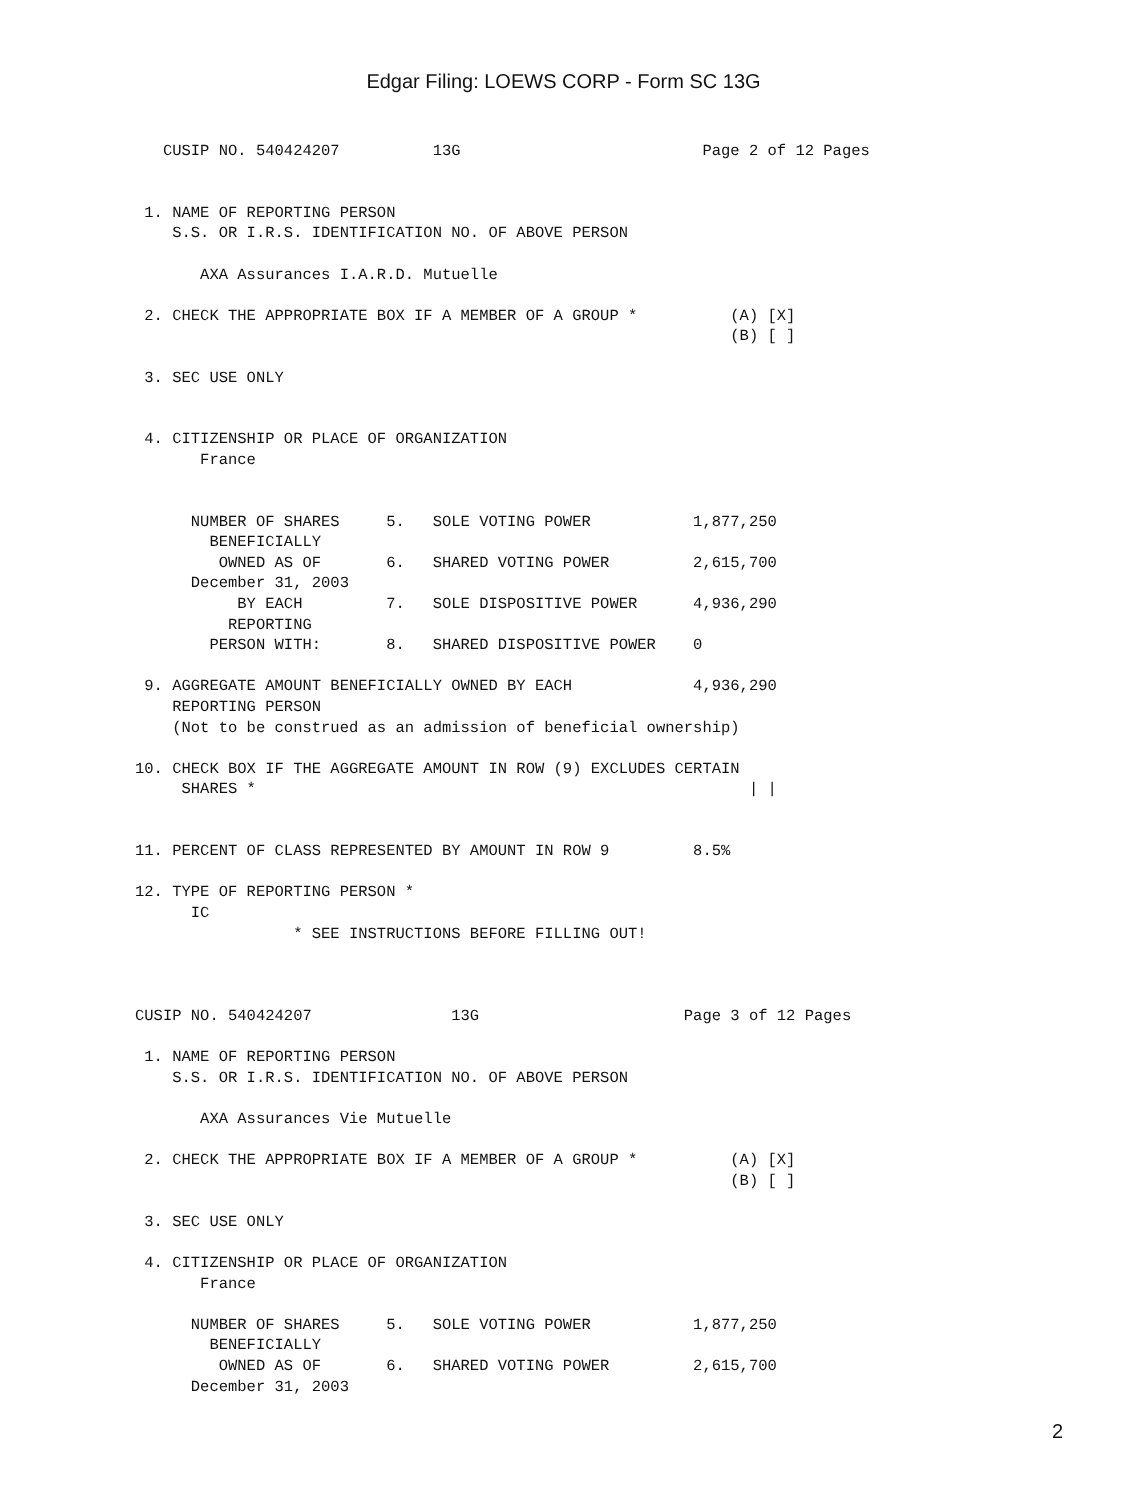Edgar Filing: LOEWS CORP - Form SC 13G
   CUSIP NO. 540424207          13G                          Page 2 of 12 Pages


 1. NAME OF REPORTING PERSON
    S.S. OR I.R.S. IDENTIFICATION NO. OF ABOVE PERSON

       AXA Assurances I.A.R.D. Mutuelle

 2. CHECK THE APPROPRIATE BOX IF A MEMBER OF A GROUP *          (A) [X]
                                                                (B) [ ]

 3. SEC USE ONLY


 4. CITIZENSHIP OR PLACE OF ORGANIZATION
       France


      NUMBER OF SHARES     5.   SOLE VOTING POWER           1,877,250
        BENEFICIALLY
         OWNED AS OF       6.   SHARED VOTING POWER         2,615,700
      December 31, 2003
           BY EACH         7.   SOLE DISPOSITIVE POWER      4,936,290
          REPORTING
        PERSON WITH:       8.   SHARED DISPOSITIVE POWER    0

 9. AGGREGATE AMOUNT BENEFICIALLY OWNED BY EACH             4,936,290
    REPORTING PERSON
    (Not to be construed as an admission of beneficial ownership)

10. CHECK BOX IF THE AGGREGATE AMOUNT IN ROW (9) EXCLUDES CERTAIN
     SHARES *                                                     | |


11. PERCENT OF CLASS REPRESENTED BY AMOUNT IN ROW 9         8.5%

12. TYPE OF REPORTING PERSON *
      IC
                 * SEE INSTRUCTIONS BEFORE FILLING OUT!



CUSIP NO. 540424207               13G                      Page 3 of 12 Pages

 1. NAME OF REPORTING PERSON
    S.S. OR I.R.S. IDENTIFICATION NO. OF ABOVE PERSON

       AXA Assurances Vie Mutuelle

 2. CHECK THE APPROPRIATE BOX IF A MEMBER OF A GROUP *          (A) [X]
                                                                (B) [ ]

 3. SEC USE ONLY

 4. CITIZENSHIP OR PLACE OF ORGANIZATION
       France

      NUMBER OF SHARES     5.   SOLE VOTING POWER           1,877,250
        BENEFICIALLY
         OWNED AS OF       6.   SHARED VOTING POWER         2,615,700
      December 31, 2003
2